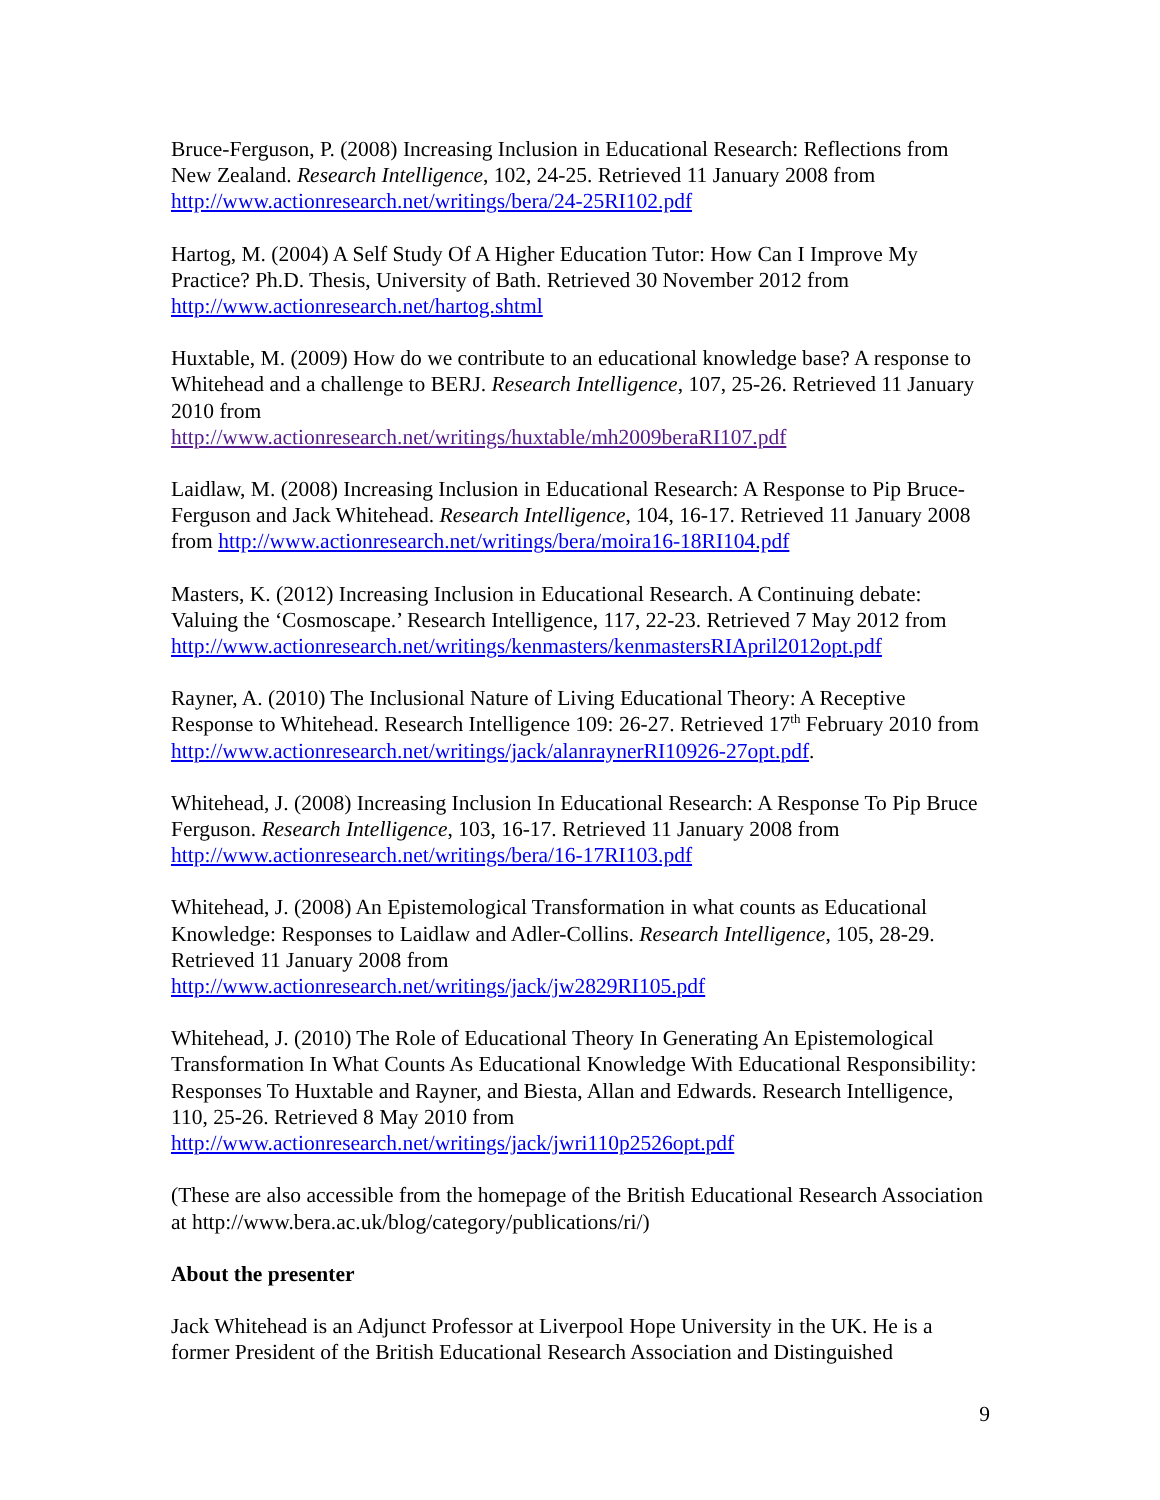Bruce-Ferguson, P. (2008) Increasing Inclusion in Educational Research: Reflections from New Zealand. Research Intelligence, 102, 24-25. Retrieved 11 January 2008 from http://www.actionresearch.net/writings/bera/24-25RI102.pdf
Hartog, M. (2004) A Self Study Of A Higher Education Tutor: How Can I Improve My Practice? Ph.D. Thesis, University of Bath. Retrieved 30 November 2012 from http://www.actionresearch.net/hartog.shtml
Huxtable, M. (2009) How do we contribute to an educational knowledge base? A response to Whitehead and a challenge to BERJ. Research Intelligence, 107, 25-26. Retrieved 11 January 2010 from
http://www.actionresearch.net/writings/huxtable/mh2009beraRI107.pdf
Laidlaw, M. (2008) Increasing Inclusion in Educational Research: A Response to Pip Bruce-Ferguson and Jack Whitehead. Research Intelligence, 104, 16-17. Retrieved 11 January 2008 from http://www.actionresearch.net/writings/bera/moira16-18RI104.pdf
Masters, K. (2012) Increasing Inclusion in Educational Research. A Continuing debate: Valuing the ‘Cosmoscape.’ Research Intelligence, 117, 22-23. Retrieved 7 May 2012 from http://www.actionresearch.net/writings/kenmasters/kenmastersRIApril2012opt.pdf
Rayner, A. (2010) The Inclusional Nature of Living Educational Theory: A Receptive Response to Whitehead. Research Intelligence 109: 26-27. Retrieved 17<sup>th</sup> February 2010 from http://www.actionresearch.net/writings/jack/alanraynerRI10926-27opt.pdf.
Whitehead, J. (2008) Increasing Inclusion In Educational Research: A Response To Pip Bruce Ferguson. Research Intelligence, 103, 16-17. Retrieved 11 January 2008 from http://www.actionresearch.net/writings/bera/16-17RI103.pdf
Whitehead, J. (2008) An Epistemological Transformation in what counts as Educational Knowledge: Responses to Laidlaw and Adler-Collins. Research Intelligence, 105, 28-29. Retrieved 11 January 2008 from
http://www.actionresearch.net/writings/jack/jw2829RI105.pdf
Whitehead, J. (2010) The Role of Educational Theory In Generating An Epistemological Transformation In What Counts As Educational Knowledge With Educational Responsibility: Responses To Huxtable and Rayner, and Biesta, Allan and Edwards. Research Intelligence, 110, 25-26. Retrieved 8 May 2010 from
http://www.actionresearch.net/writings/jack/jwri110p2526opt.pdf
(These are also accessible from the homepage of the British Educational Research Association at http://www.bera.ac.uk/blog/category/publications/ri/)
About the presenter
Jack Whitehead is an Adjunct Professor at Liverpool Hope University in the UK. He is a former President of the British Educational Research Association and Distinguished
9